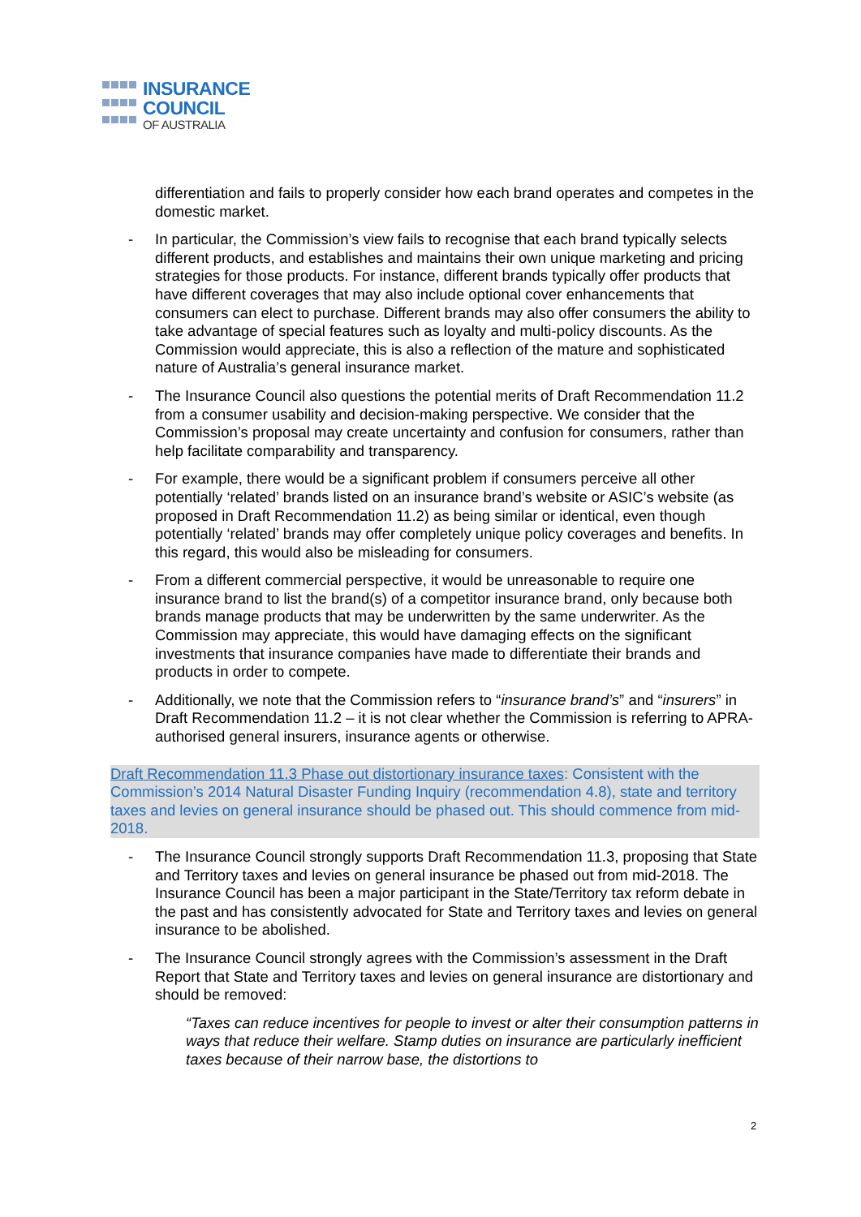INSURANCE
COUNCIL
OF AUSTRALIA
differentiation and fails to properly consider how each brand operates and competes in the domestic market.
- In particular, the Commission’s view fails to recognise that each brand typically selects different products, and establishes and maintains their own unique marketing and pricing strategies for those products. For instance, different brands typically offer products that have different coverages that may also include optional cover enhancements that consumers can elect to purchase. Different brands may also offer consumers the ability to take advantage of special features such as loyalty and multi-policy discounts. As the Commission would appreciate, this is also a reflection of the mature and sophisticated nature of Australia’s general insurance market.
- The Insurance Council also questions the potential merits of Draft Recommendation 11.2 from a consumer usability and decision-making perspective. We consider that the Commission’s proposal may create uncertainty and confusion for consumers, rather than help facilitate comparability and transparency.
- For example, there would be a significant problem if consumers perceive all other potentially ‘related’ brands listed on an insurance brand’s website or ASIC’s website (as proposed in Draft Recommendation 11.2) as being similar or identical, even though potentially ‘related’ brands may offer completely unique policy coverages and benefits. In this regard, this would also be misleading for consumers.
- From a different commercial perspective, it would be unreasonable to require one insurance brand to list the brand(s) of a competitor insurance brand, only because both brands manage products that may be underwritten by the same underwriter. As the Commission may appreciate, this would have damaging effects on the significant investments that insurance companies have made to differentiate their brands and products in order to compete.
- Additionally, we note that the Commission refers to “insurance brand’s” and “insurers” in Draft Recommendation 11.2 – it is not clear whether the Commission is referring to APRA-authorised general insurers, insurance agents or otherwise.
Draft Recommendation 11.3 Phase out distortionary insurance taxes: Consistent with the Commission’s 2014 Natural Disaster Funding Inquiry (recommendation 4.8), state and territory taxes and levies on general insurance should be phased out. This should commence from mid-2018.
- The Insurance Council strongly supports Draft Recommendation 11.3, proposing that State and Territory taxes and levies on general insurance be phased out from mid-2018. The Insurance Council has been a major participant in the State/Territory tax reform debate in the past and has consistently advocated for State and Territory taxes and levies on general insurance to be abolished.
- The Insurance Council strongly agrees with the Commission’s assessment in the Draft Report that State and Territory taxes and levies on general insurance are distortionary and should be removed:
“Taxes can reduce incentives for people to invest or alter their consumption patterns in ways that reduce their welfare. Stamp duties on insurance are particularly inefficient taxes because of their narrow base, the distortions to
2